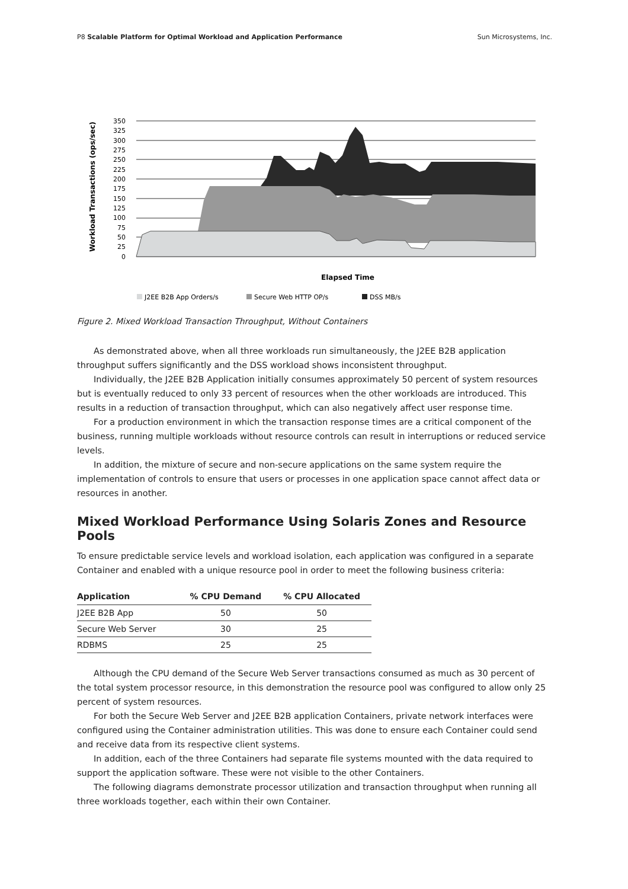P8 Scalable Platform for Optimal Workload and Application Performance Sun Microsystems, Inc.
Workload Transactions (ops/sec)
350
325
300
275
250
225
200
175
150
125
100
75
50
25
0
Elapsed Time
J2EE B2B App Orders/s
Secure Web HTTP OP/s
DSS MB/s
Figure 2. Mixed Workload Transaction Throughput, Without Containers
As demonstrated above, when all three workloads run simultaneously, the J2EE B2B application throughput suffers significantly and the DSS workload shows inconsistent throughput.
Individually, the J2EE B2B Application initially consumes approximately 50 percent of system resources but is eventually reduced to only 33 percent of resources when the other workloads are introduced. This results in a reduction of transaction throughput, which can also negatively affect user response time.
For a production environment in which the transaction response times are a critical component of the business, running multiple workloads without resource controls can result in interruptions or reduced service levels.
In addition, the mixture of secure and non-secure applications on the same system require the implementation of controls to ensure that users or processes in one application space cannot affect data or resources in another.
Mixed Workload Performance Using Solaris Zones and Resource Pools
To ensure predictable service levels and workload isolation, each application was configured in a separate Container and enabled with a unique resource pool in order to meet the following business criteria:
| Application | % CPU Demand | % CPU Allocated |
| --- | --- | --- |
| J2EE B2B App | 50 | 50 |
| Secure Web Server | 30 | 25 |
| RDBMS | 25 | 25 |
Although the CPU demand of the Secure Web Server transactions consumed as much as 30 percent of the total system processor resource, in this demonstration the resource pool was configured to allow only 25 percent of system resources.
For both the Secure Web Server and J2EE B2B application Containers, private network interfaces were configured using the Container administration utilities. This was done to ensure each Container could send and receive data from its respective client systems.
In addition, each of the three Containers had separate file systems mounted with the data required to support the application software. These were not visible to the other Containers.
The following diagrams demonstrate processor utilization and transaction throughput when running all three workloads together, each within their own Container.